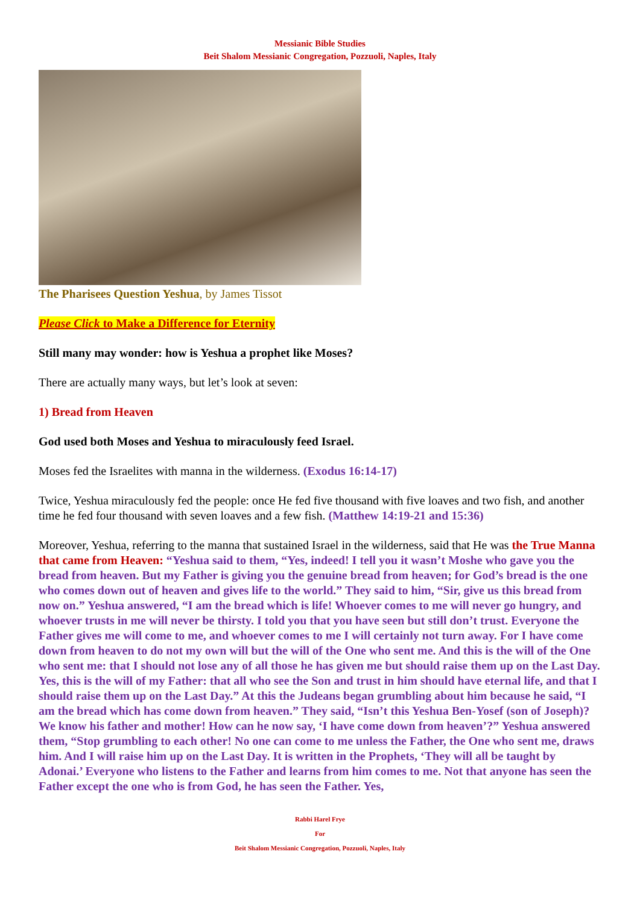Messianic Bible Studies
Beit Shalom Messianic Congregation, Pozzuoli, Naples, Italy
The Pharisees Question Yeshua, by James Tissot
Please Click to Make a Difference for Eternity
Still many may wonder: how is Yeshua a prophet like Moses?
There are actually many ways, but let’s look at seven:
1) Bread from Heaven
God used both Moses and Yeshua to miraculously feed Israel.
Moses fed the Israelites with manna in the wilderness. (Exodus 16:14-17)
Twice, Yeshua miraculously fed the people: once He fed five thousand with five loaves and two fish, and another time he fed four thousand with seven loaves and a few fish. (Matthew 14:19-21 and 15:36)
Moreover, Yeshua, referring to the manna that sustained Israel in the wilderness, said that He was the True Manna that came from Heaven: “Yeshua said to them, “Yes, indeed! I tell you it wasn’t Moshe who gave you the bread from heaven. But my Father is giving you the genuine bread from heaven; for God’s bread is the one who comes down out of heaven and gives life to the world.” They said to him, “Sir, give us this bread from now on.” Yeshua answered, “I am the bread which is life! Whoever comes to me will never go hungry, and whoever trusts in me will never be thirsty. I told you that you have seen but still don’t trust. Everyone the Father gives me will come to me, and whoever comes to me I will certainly not turn away. For I have come down from heaven to do not my own will but the will of the One who sent me. And this is the will of the One who sent me: that I should not lose any of all those he has given me but should raise them up on the Last Day. Yes, this is the will of my Father: that all who see the Son and trust in him should have eternal life, and that I should raise them up on the Last Day.” At this the Judeans began grumbling about him because he said, “I am the bread which has come down from heaven.” They said, “Isn’t this Yeshua Ben-Yosef (son of Joseph)? We know his father and mother! How can he now say, ‘I have come down from heaven’?” Yeshua answered them, “Stop grumbling to each other! No one can come to me unless the Father, the One who sent me, draws him. And I will raise him up on the Last Day. It is written in the Prophets, ‘They will all be taught by Adonai.’ Everyone who listens to the Father and learns from him comes to me. Not that anyone has seen the Father except the one who is from God, he has seen the Father. Yes,
Rabbi Harel Frye
For
Beit Shalom Messianic Congregation, Pozzuoli, Naples, Italy